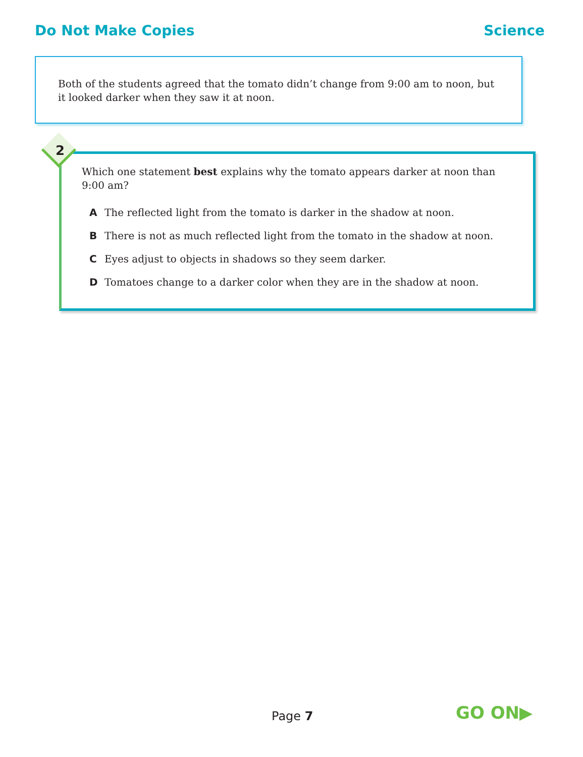Do Not Make Copies Science
Both of the students agreed that the tomato didn’t change from 9:00 am to noon, but it looked darker when they saw it at noon.
2
Which one statement best explains why the tomato appears darker at noon than 9:00 am?
A The reflected light from the tomato is darker in the shadow at noon.
B There is not as much reflected light from the tomato in the shadow at noon.
C Eyes adjust to objects in shadows so they seem darker.
D Tomatoes change to a darker color when they are in the shadow at noon.
Page 7 GO ON▶